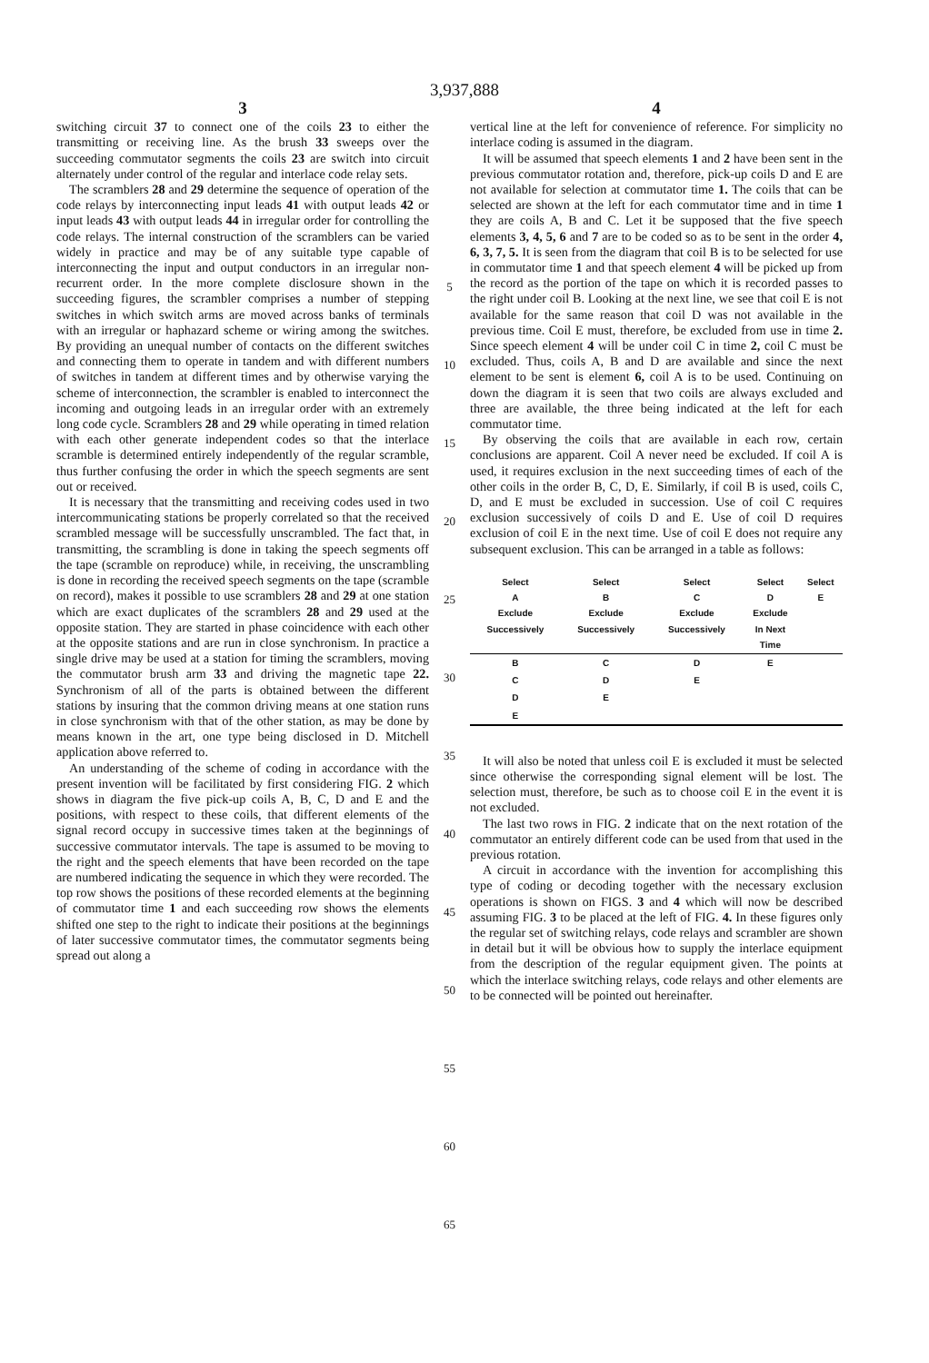3,937,888
3
switching circuit 37 to connect one of the coils 23 to either the transmitting or receiving line. As the brush 33 sweeps over the succeeding commutator segments the coils 23 are switch into circuit alternately under control of the regular and interlace code relay sets.
The scramblers 28 and 29 determine the sequence of operation of the code relays by interconnecting input leads 41 with output leads 42 or input leads 43 with output leads 44 in irregular order for controlling the code relays. The internal construction of the scramblers can be varied widely in practice and may be of any suitable type capable of interconnecting the input and output conductors in an irregular non-recurrent order. In the more complete disclosure shown in the succeeding figures, the scrambler comprises a number of stepping switches in which switch arms are moved across banks of terminals with an irregular or haphazard scheme or wiring among the switches. By providing an unequal number of contacts on the different switches and connecting them to operate in tandem and with different numbers of switches in tandem at different times and by otherwise varying the scheme of interconnection, the scrambler is enabled to interconnect the incoming and outgoing leads in an irregular order with an extremely long code cycle. Scramblers 28 and 29 while operating in timed relation with each other generate independent codes so that the interlace scramble is determined entirely independently of the regular scramble, thus further confusing the order in which the speech segments are sent out or received.
It is necessary that the transmitting and receiving codes used in two intercommunicating stations be properly correlated so that the received scrambled message will be successfully unscrambled. The fact that, in transmitting, the scrambling is done in taking the speech segments off the tape (scramble on reproduce) while, in receiving, the unscrambling is done in recording the received speech segments on the tape (scramble on record), makes it possible to use scramblers 28 and 29 at one station which are exact duplicates of the scramblers 28 and 29 used at the opposite station. They are started in phase coincidence with each other at the opposite stations and are run in close synchronism. In practice a single drive may be used at a station for timing the scramblers, moving the commutator brush arm 33 and driving the magnetic tape 22. Synchronism of all of the parts is obtained between the different stations by insuring that the common driving means at one station runs in close synchronism with that of the other station, as may be done by means known in the art, one type being disclosed in D. Mitchell application above referred to.
An understanding of the scheme of coding in accordance with the present invention will be facilitated by first considering FIG. 2 which shows in diagram the five pick-up coils A, B, C, D and E and the positions, with respect to these coils, that different elements of the signal record occupy in successive times taken at the beginnings of successive commutator intervals. The tape is assumed to be moving to the right and the speech elements that have been recorded on the tape are numbered indicating the sequence in which they were recorded. The top row shows the positions of these recorded elements at the beginning of commutator time 1 and each succeeding row shows the elements shifted one step to the right to indicate their positions at the beginnings of later successive commutator times, the commutator segments being spread out along a
5
10
15
20
25
30
35
40
45
50
55
60
65
4
vertical line at the left for convenience of reference. For simplicity no interlace coding is assumed in the diagram.
It will be assumed that speech elements 1 and 2 have been sent in the previous commutator rotation and, therefore, pick-up coils D and E are not available for selection at commutator time 1. The coils that can be selected are shown at the left for each commutator time and in time 1 they are coils A, B and C. Let it be supposed that the five speech elements 3, 4, 5, 6 and 7 are to be coded so as to be sent in the order 4, 6, 3, 7, 5. It is seen from the diagram that coil B is to be selected for use in commutator time 1 and that speech element 4 will be picked up from the record as the portion of the tape on which it is recorded passes to the right under coil B. Looking at the next line, we see that coil E is not available for the same reason that coil D was not available in the previous time. Coil E must, therefore, be excluded from use in time 2. Since speech element 4 will be under coil C in time 2, coil C must be excluded. Thus, coils A, B and D are available and since the next element to be sent is element 6, coil A is to be used. Continuing on down the diagram it is seen that two coils are always excluded and three are available, the three being indicated at the left for each commutator time.
By observing the coils that are available in each row, certain conclusions are apparent. Coil A never need be excluded. If coil A is used, it requires exclusion in the next succeeding times of each of the other coils in the order B, C, D, E. Similarly, if coil B is used, coils C, D, and E must be excluded in succession. Use of coil C requires exclusion successively of coils D and E. Use of coil D requires exclusion of coil E in the next time. Use of coil E does not require any subsequent exclusion. This can be arranged in a table as follows:
| Select A Exclude Successively | Select B Exclude Successively | Select C Exclude Successively | Select D Exclude In Next Time | Select E |
| --- | --- | --- | --- | --- |
| B | C | D | E | |
| C | D | E | | |
| D | E | | | |
| E | | | | |
It will also be noted that unless coil E is excluded it must be selected since otherwise the corresponding signal element will be lost. The selection must, therefore, be such as to choose coil E in the event it is not excluded.
The last two rows in FIG. 2 indicate that on the next rotation of the commutator an entirely different code can be used from that used in the previous rotation.
A circuit in accordance with the invention for accomplishing this type of coding or decoding together with the necessary exclusion operations is shown on FIGS. 3 and 4 which will now be described assuming FIG. 3 to be placed at the left of FIG. 4. In these figures only the regular set of switching relays, code relays and scrambler are shown in detail but it will be obvious how to supply the interlace equipment from the description of the regular equipment given. The points at which the interlace switching relays, code relays and other elements are to be connected will be pointed out hereinafter.